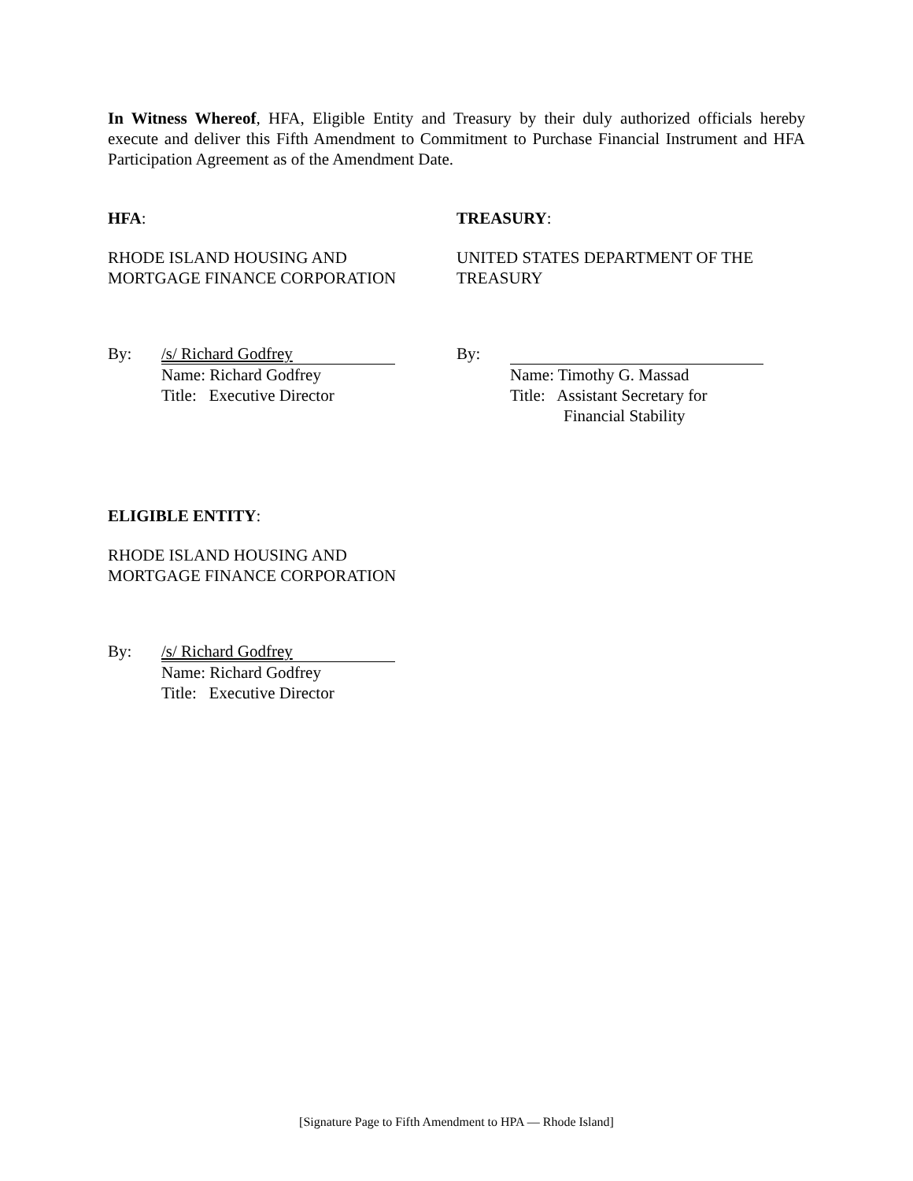In Witness Whereof, HFA, Eligible Entity and Treasury by their duly authorized officials hereby execute and deliver this Fifth Amendment to Commitment to Purchase Financial Instrument and HFA Participation Agreement as of the Amendment Date.
HFA:
RHODE ISLAND HOUSING AND
MORTGAGE FINANCE CORPORATION
By: /s/ Richard Godfrey
Name: Richard Godfrey
Title: Executive Director
TREASURY:
UNITED STATES DEPARTMENT OF THE
TREASURY
By:
Name: Timothy G. Massad
Title: Assistant Secretary for
Financial Stability
ELIGIBLE ENTITY:
RHODE ISLAND HOUSING AND
MORTGAGE FINANCE CORPORATION
By: /s/ Richard Godfrey
Name: Richard Godfrey
Title: Executive Director
[Signature Page to Fifth Amendment to HPA — Rhode Island]